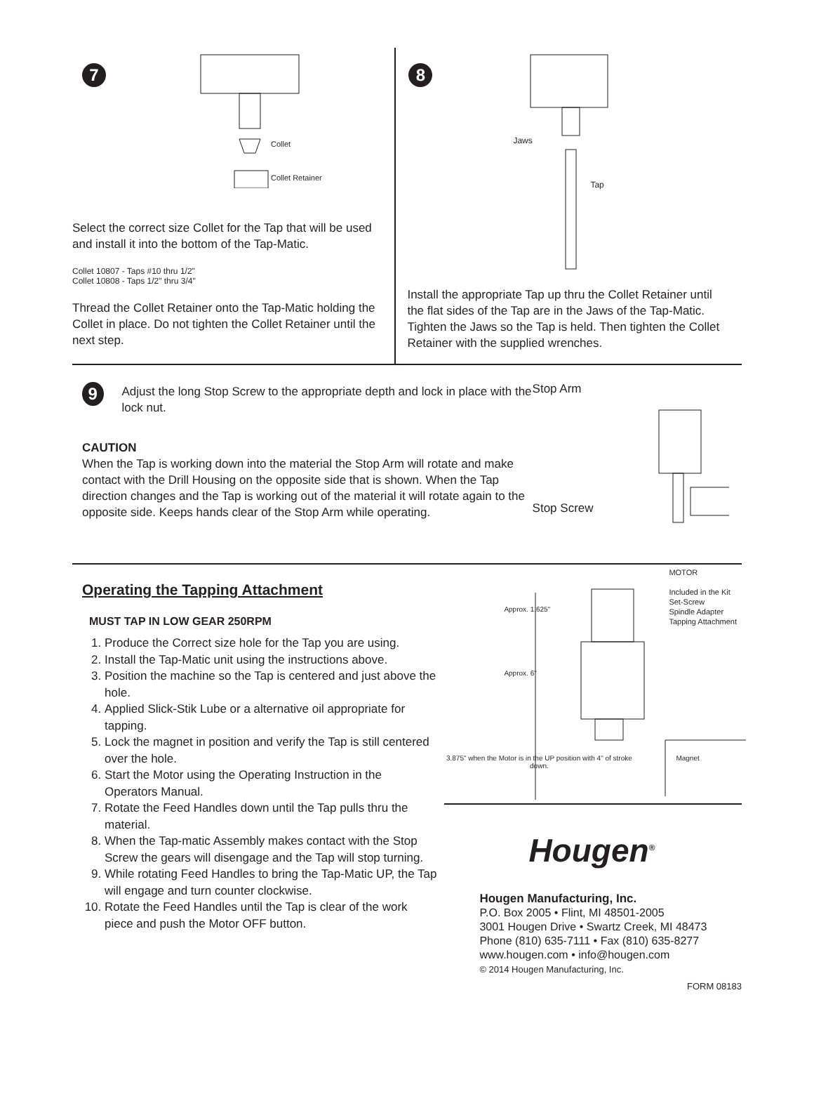7
Collet
Collet Retainer
Select the correct size Collet for the Tap that will be used and install it into the bottom of the Tap-Matic.
Collet 10807 - Taps #10 thru 1/2"
Collet 10808 - Taps 1/2" thru 3/4"
Thread the Collet Retainer onto the Tap-Matic holding the Collet in place. Do not tighten the Collet Retainer until the next step.
8
Jaws
Tap
Install the appropriate Tap up thru the Collet Retainer until the flat sides of the Tap are in the Jaws of the Tap-Matic. Tighten the Jaws so the Tap is held. Then tighten the Collet Retainer with the supplied wrenches.
9
Adjust the long Stop Screw to the appropriate depth and lock in place with the lock nut.
CAUTION
When the Tap is working down into the material the Stop Arm will rotate and make contact with the Drill Housing on the opposite side that is shown. When the Tap direction changes and the Tap is working out of the material it will rotate again to the opposite side. Keeps hands clear of the Stop Arm while operating.
Stop Arm
Stop Screw
Operating the Tapping Attachment
MUST TAP IN LOW GEAR 250RPM
1. Produce the Correct size hole for the Tap you are using.
2. Install the Tap-Matic unit using the instructions above.
3. Position the machine so the Tap is centered and just above the hole.
4. Applied Slick-Stik Lube or a alternative oil appropriate for tapping.
5. Lock the magnet in position and verify the Tap is still centered over the hole.
6. Start the Motor using the Operating Instruction in the Operators Manual.
7. Rotate the Feed Handles down until the Tap pulls thru the material.
8. When the Tap-matic Assembly makes contact with the Stop Screw the gears will disengage and the Tap will stop turning.
9. While rotating Feed Handles to bring the Tap-Matic UP, the Tap will engage and turn counter clockwise.
10. Rotate the Feed Handles until the Tap is clear of the work piece and push the Motor OFF button.
MOTOR
Included in the Kit
Set-Screw
Spindle Adapter
Tapping Attachment
Approx. 1.625"
Approx. 6"
3.875" when the Motor is in the UP position with 4" of stroke down.
Magnet
Hougen<sup>®</sup>
Hougen Manufacturing, Inc.
P.O. Box 2005 • Flint, MI 48501-2005
3001 Hougen Drive • Swartz Creek, MI 48473
Phone (810) 635-7111 • Fax (810) 635-8277
www.hougen.com • info@hougen.com
© 2014 Hougen Manufacturing, Inc.
FORM 08183